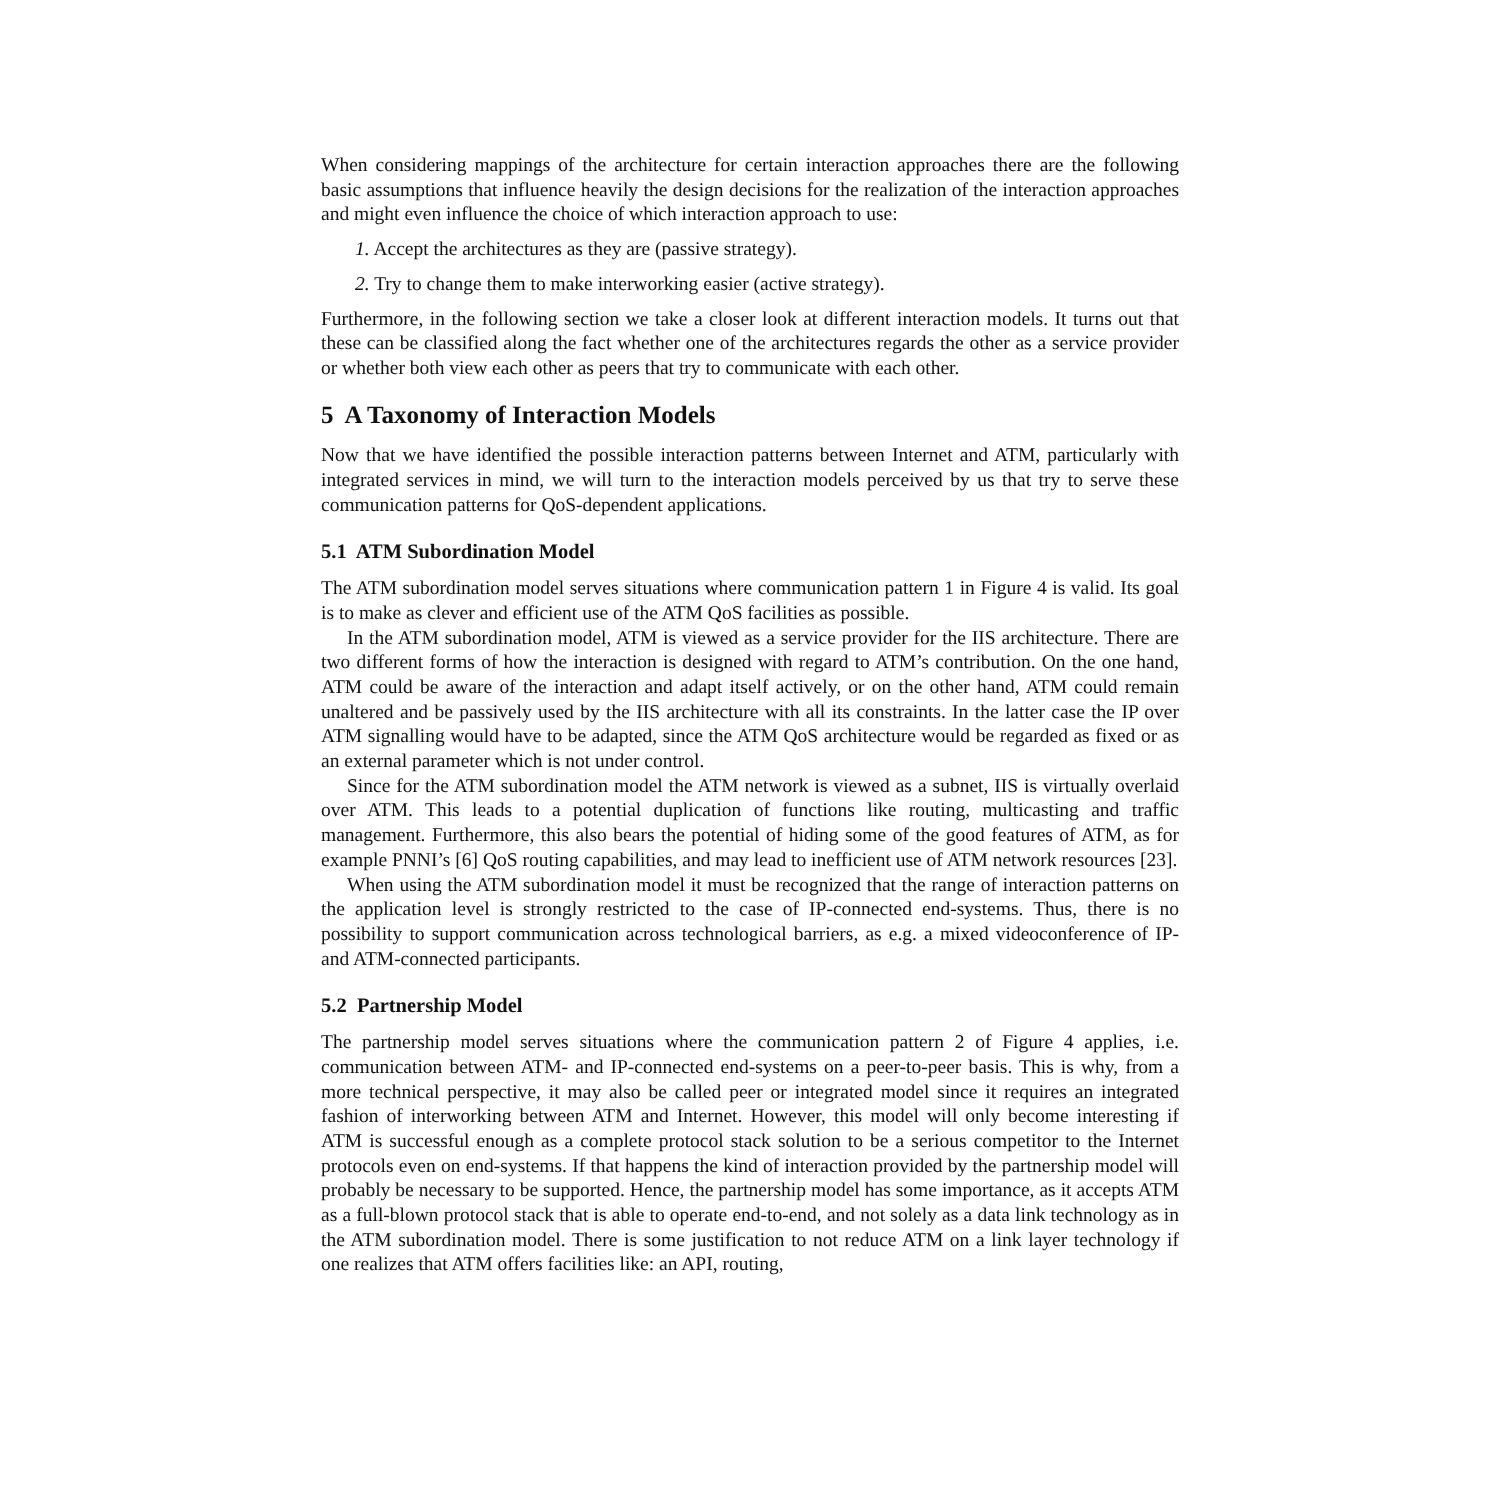When considering mappings of the architecture for certain interaction approaches there are the following basic assumptions that influence heavily the design decisions for the realization of the interaction approaches and might even influence the choice of which interaction approach to use:
1. Accept the architectures as they are (passive strategy).
2. Try to change them to make interworking easier (active strategy).
Furthermore, in the following section we take a closer look at different interaction models. It turns out that these can be classified along the fact whether one of the architectures regards the other as a service provider or whether both view each other as peers that try to communicate with each other.
5 A Taxonomy of Interaction Models
Now that we have identified the possible interaction patterns between Internet and ATM, particularly with integrated services in mind, we will turn to the interaction models perceived by us that try to serve these communication patterns for QoS-dependent applications.
5.1 ATM Subordination Model
The ATM subordination model serves situations where communication pattern 1 in Figure 4 is valid. Its goal is to make as clever and efficient use of the ATM QoS facilities as possible.
In the ATM subordination model, ATM is viewed as a service provider for the IIS architecture. There are two different forms of how the interaction is designed with regard to ATM’s contribution. On the one hand, ATM could be aware of the interaction and adapt itself actively, or on the other hand, ATM could remain unaltered and be passively used by the IIS architecture with all its constraints. In the latter case the IP over ATM signalling would have to be adapted, since the ATM QoS architecture would be regarded as fixed or as an external parameter which is not under control.
Since for the ATM subordination model the ATM network is viewed as a subnet, IIS is virtually overlaid over ATM. This leads to a potential duplication of functions like routing, multicasting and traffic management. Furthermore, this also bears the potential of hiding some of the good features of ATM, as for example PNNI’s [6] QoS routing capabilities, and may lead to inefficient use of ATM network resources [23].
When using the ATM subordination model it must be recognized that the range of interaction patterns on the application level is strongly restricted to the case of IP-connected end-systems. Thus, there is no possibility to support communication across technological barriers, as e.g. a mixed videoconference of IP- and ATM-connected participants.
5.2 Partnership Model
The partnership model serves situations where the communication pattern 2 of Figure 4 applies, i.e. communication between ATM- and IP-connected end-systems on a peer-to-peer basis. This is why, from a more technical perspective, it may also be called peer or integrated model since it requires an integrated fashion of interworking between ATM and Internet. However, this model will only become interesting if ATM is successful enough as a complete protocol stack solution to be a serious competitor to the Internet protocols even on end-systems. If that happens the kind of interaction provided by the partnership model will probably be necessary to be supported. Hence, the partnership model has some importance, as it accepts ATM as a full-blown protocol stack that is able to operate end-to-end, and not solely as a data link technology as in the ATM subordination model. There is some justification to not reduce ATM on a link layer technology if one realizes that ATM offers facilities like: an API, routing,